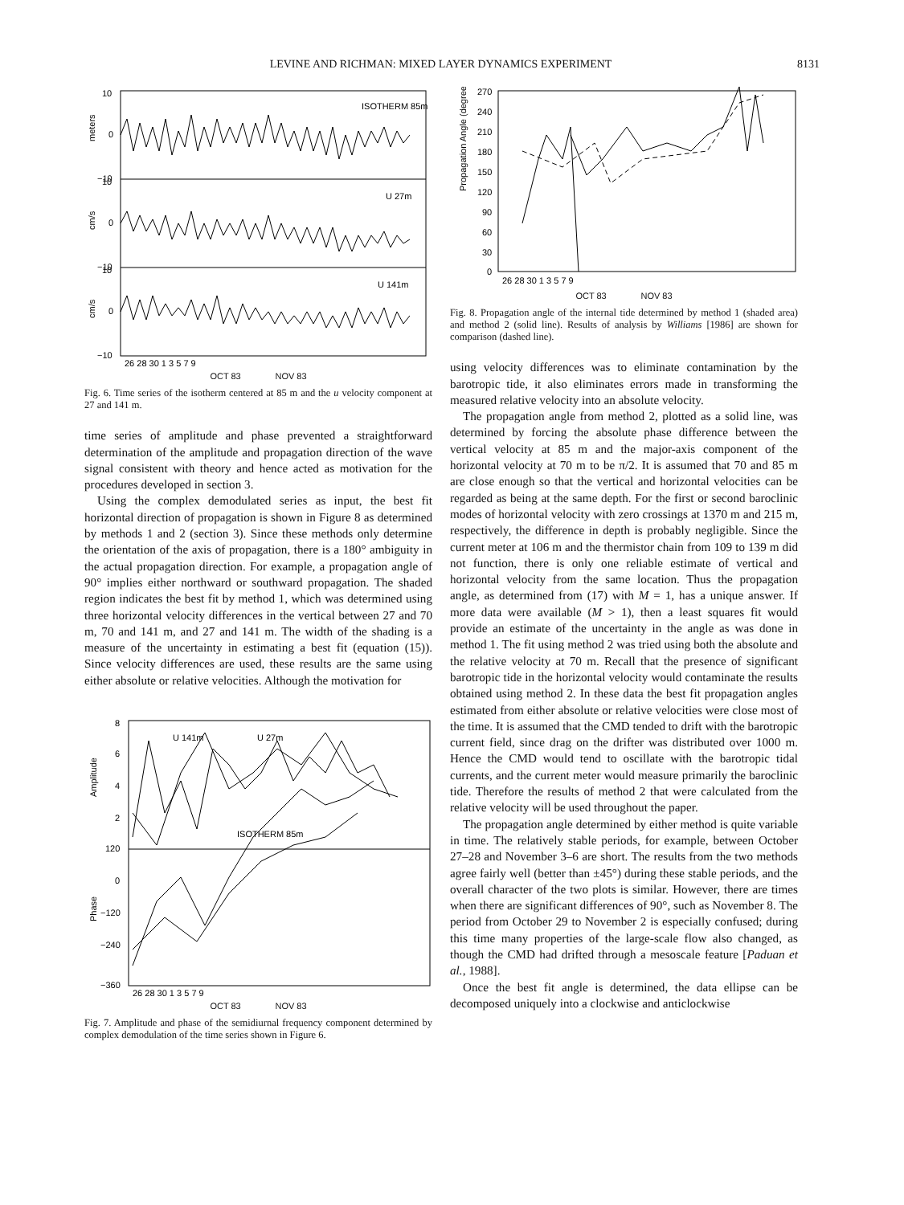LEVINE AND RICHMAN: MIXED LAYER DYNAMICS EXPERIMENT 8131
10
0
−10
ISOTHERM 85m
10
0
−10
U 27m
10
0
−10
U 141m
meters
cm/s
cm/s
26 28 30 1 3 5 7 9
OCT 83 NOV 83
Fig. 6. Time series of the isotherm centered at 85 m and the u velocity component at 27 and 141 m.
time series of amplitude and phase prevented a straightforward determination of the amplitude and propagation direction of the wave signal consistent with theory and hence acted as motivation for the procedures developed in section 3.
Using the complex demodulated series as input, the best fit horizontal direction of propagation is shown in Figure 8 as determined by methods 1 and 2 (section 3). Since these methods only determine the orientation of the axis of propagation, there is a 180° ambiguity in the actual propagation direction. For example, a propagation angle of 90° implies either northward or southward propagation. The shaded region indicates the best fit by method 1, which was determined using three horizontal velocity differences in the vertical between 27 and 70 m, 70 and 141 m, and 27 and 141 m. The width of the shading is a measure of the uncertainty in estimating a best fit (equation (15)). Since velocity differences are used, these results are the same using either absolute or relative velocities. Although the motivation for
8
6
4
2
120
0
−120
−240
−360
U 141m
U 27m
ISOTHERM 85m
Amplitude
Phase
26 28 30 1 3 5 7 9
OCT 83 NOV 83
Fig. 7. Amplitude and phase of the semidiurnal frequency component determined by complex demodulation of the time series shown in Figure 6.
270
240
210
180
150
120
90
60
30
0
Propagation Angle (degrees)
26 28 30 1 3 5 7 9
OCT 83 NOV 83
Fig. 8. Propagation angle of the internal tide determined by method 1 (shaded area) and method 2 (solid line). Results of analysis by Williams [1986] are shown for comparison (dashed line).
using velocity differences was to eliminate contamination by the barotropic tide, it also eliminates errors made in transforming the measured relative velocity into an absolute velocity.
The propagation angle from method 2, plotted as a solid line, was determined by forcing the absolute phase difference between the vertical velocity at 85 m and the major-axis component of the horizontal velocity at 70 m to be π/2. It is assumed that 70 and 85 m are close enough so that the vertical and horizontal velocities can be regarded as being at the same depth. For the first or second baroclinic modes of horizontal velocity with zero crossings at 1370 m and 215 m, respectively, the difference in depth is probably negligible. Since the current meter at 106 m and the thermistor chain from 109 to 139 m did not function, there is only one reliable estimate of vertical and horizontal velocity from the same location. Thus the propagation angle, as determined from (17) with M = 1, has a unique answer. If more data were available (M > 1), then a least squares fit would provide an estimate of the uncertainty in the angle as was done in method 1. The fit using method 2 was tried using both the absolute and the relative velocity at 70 m. Recall that the presence of significant barotropic tide in the horizontal velocity would contaminate the results obtained using method 2. In these data the best fit propagation angles estimated from either absolute or relative velocities were close most of the time. It is assumed that the CMD tended to drift with the barotropic current field, since drag on the drifter was distributed over 1000 m. Hence the CMD would tend to oscillate with the barotropic tidal currents, and the current meter would measure primarily the baroclinic tide. Therefore the results of method 2 that were calculated from the relative velocity will be used throughout the paper.
The propagation angle determined by either method is quite variable in time. The relatively stable periods, for example, between October 27–28 and November 3–6 are short. The results from the two methods agree fairly well (better than ±45°) during these stable periods, and the overall character of the two plots is similar. However, there are times when there are significant differences of 90°, such as November 8. The period from October 29 to November 2 is especially confused; during this time many properties of the large-scale flow also changed, as though the CMD had drifted through a mesoscale feature [Paduan et al., 1988].
Once the best fit angle is determined, the data ellipse can be decomposed uniquely into a clockwise and anticlockwise